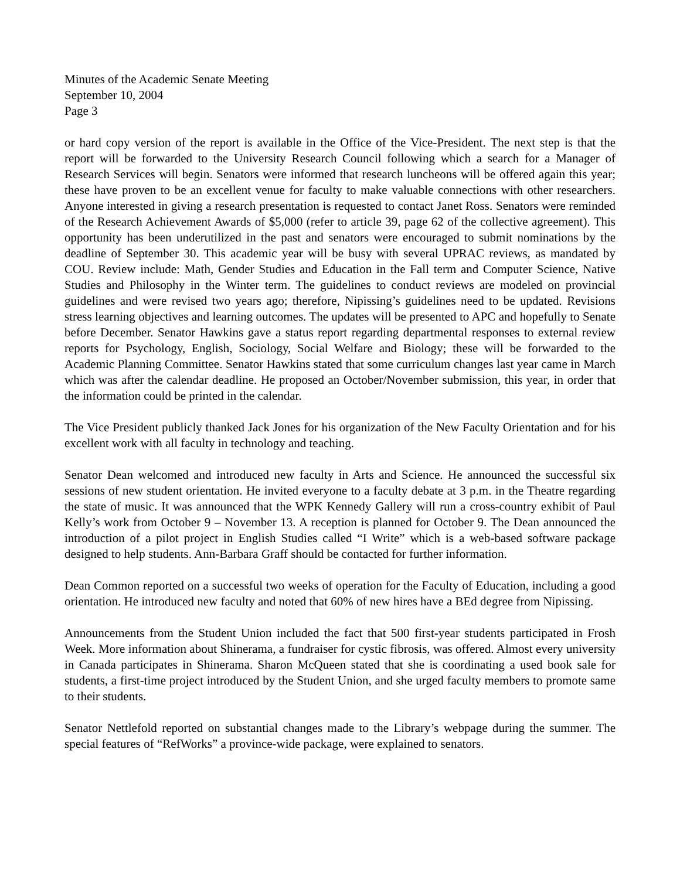Minutes of the Academic Senate Meeting
September 10, 2004
Page 3
or hard copy version of the report is available in the Office of the Vice-President. The next step is that the report will be forwarded to the University Research Council following which a search for a Manager of Research Services will begin. Senators were informed that research luncheons will be offered again this year; these have proven to be an excellent venue for faculty to make valuable connections with other researchers. Anyone interested in giving a research presentation is requested to contact Janet Ross. Senators were reminded of the Research Achievement Awards of $5,000 (refer to article 39, page 62 of the collective agreement). This opportunity has been underutilized in the past and senators were encouraged to submit nominations by the deadline of September 30. This academic year will be busy with several UPRAC reviews, as mandated by COU. Review include: Math, Gender Studies and Education in the Fall term and Computer Science, Native Studies and Philosophy in the Winter term. The guidelines to conduct reviews are modeled on provincial guidelines and were revised two years ago; therefore, Nipissing’s guidelines need to be updated. Revisions stress learning objectives and learning outcomes. The updates will be presented to APC and hopefully to Senate before December. Senator Hawkins gave a status report regarding departmental responses to external review reports for Psychology, English, Sociology, Social Welfare and Biology; these will be forwarded to the Academic Planning Committee. Senator Hawkins stated that some curriculum changes last year came in March which was after the calendar deadline. He proposed an October/November submission, this year, in order that the information could be printed in the calendar.
The Vice President publicly thanked Jack Jones for his organization of the New Faculty Orientation and for his excellent work with all faculty in technology and teaching.
Senator Dean welcomed and introduced new faculty in Arts and Science. He announced the successful six sessions of new student orientation. He invited everyone to a faculty debate at 3 p.m. in the Theatre regarding the state of music. It was announced that the WPK Kennedy Gallery will run a cross-country exhibit of Paul Kelly’s work from October 9 – November 13. A reception is planned for October 9. The Dean announced the introduction of a pilot project in English Studies called “I Write” which is a web-based software package designed to help students. Ann-Barbara Graff should be contacted for further information.
Dean Common reported on a successful two weeks of operation for the Faculty of Education, including a good orientation. He introduced new faculty and noted that 60% of new hires have a BEd degree from Nipissing.
Announcements from the Student Union included the fact that 500 first-year students participated in Frosh Week. More information about Shinerama, a fundraiser for cystic fibrosis, was offered. Almost every university in Canada participates in Shinerama. Sharon McQueen stated that she is coordinating a used book sale for students, a first-time project introduced by the Student Union, and she urged faculty members to promote same to their students.
Senator Nettlefold reported on substantial changes made to the Library’s webpage during the summer. The special features of “RefWorks” a province-wide package, were explained to senators.